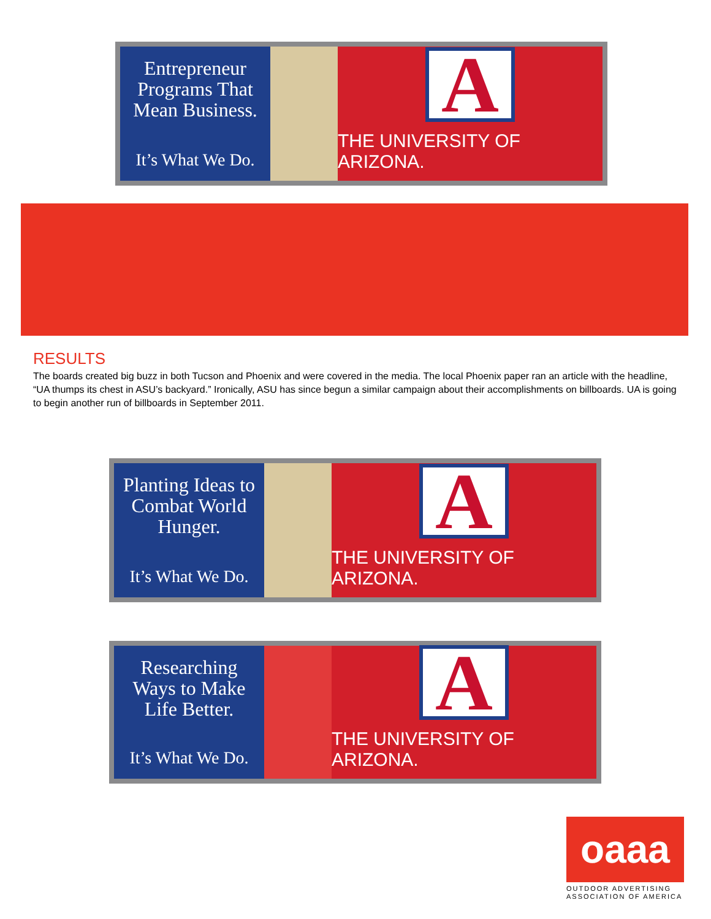Entrepreneur Programs That Mean Business.
It’s What We Do.
A
THE UNIVERSITY OF ARIZONA.
RESULTS
The boards created big buzz in both Tucson and Phoenix and were covered in the media. The local Phoenix paper ran an article with the headline, “UA thumps its chest in ASU’s backyard.” Ironically, ASU has since begun a similar campaign about their accomplishments on billboards. UA is going to begin another run of billboards in September 2011.
Planting Ideas to Combat World Hunger.
It’s What We Do.
A
THE UNIVERSITY OF ARIZONA.
Researching Ways to Make Life Better.
It’s What We Do.
A
THE UNIVERSITY OF ARIZONA.
oaaa
OUTDOOR ADVERTISING ASSOCIATION OF AMERICA